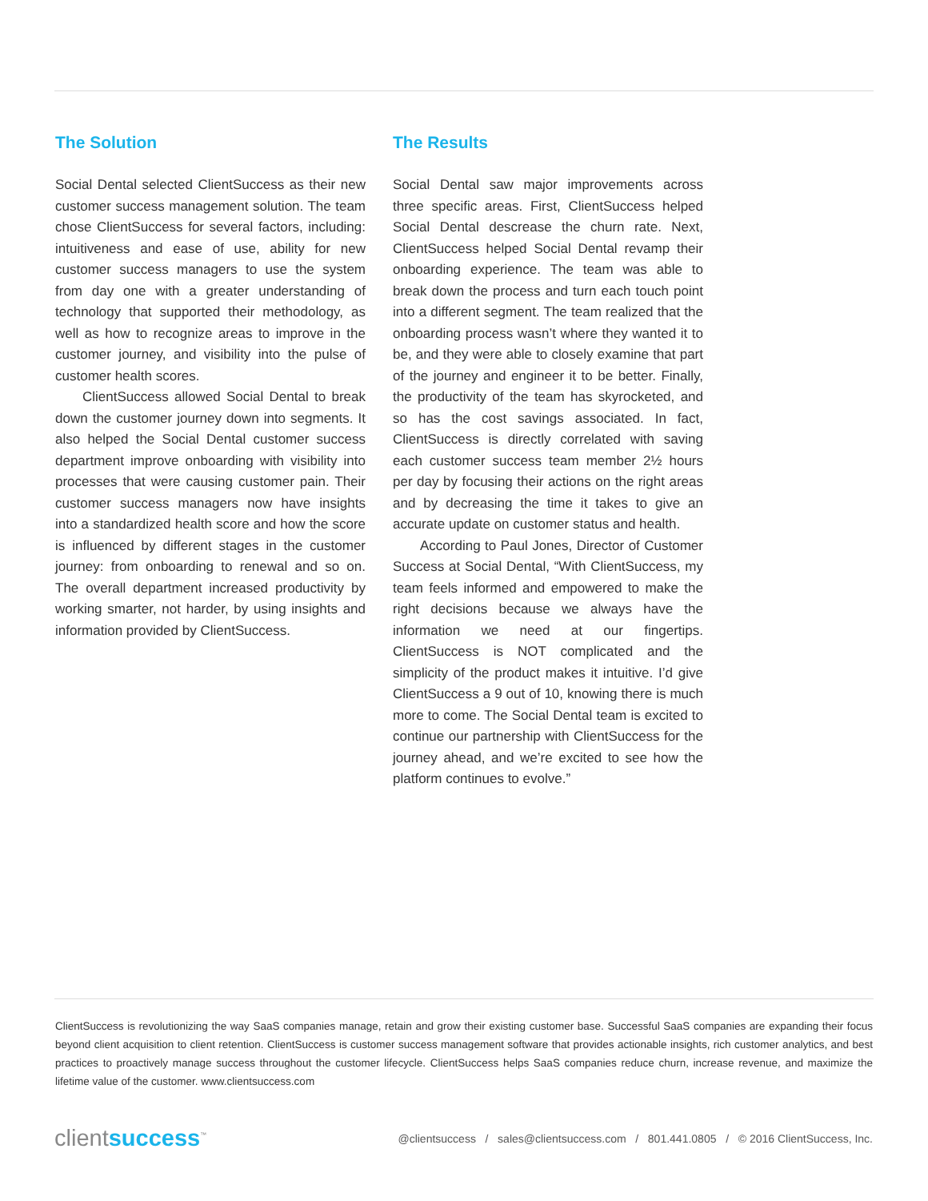The Solution
Social Dental selected ClientSuccess as their new customer success management solution. The team chose ClientSuccess for several factors, including: intuitiveness and ease of use, ability for new customer success managers to use the system from day one with a greater understanding of technology that supported their methodology, as well as how to recognize areas to improve in the customer journey, and visibility into the pulse of customer health scores.
ClientSuccess allowed Social Dental to break down the customer journey down into segments. It also helped the Social Dental customer success department improve onboarding with visibility into processes that were causing customer pain. Their customer success managers now have insights into a standardized health score and how the score is influenced by different stages in the customer journey: from onboarding to renewal and so on. The overall department increased productivity by working smarter, not harder, by using insights and information provided by ClientSuccess.
The Results
Social Dental saw major improvements across three specific areas. First, ClientSuccess helped Social Dental descrease the churn rate. Next, ClientSuccess helped Social Dental revamp their onboarding experience. The team was able to break down the process and turn each touch point into a different segment. The team realized that the onboarding process wasn’t where they wanted it to be, and they were able to closely examine that part of the journey and engineer it to be better. Finally, the productivity of the team has skyrocketed, and so has the cost savings associated. In fact, ClientSuccess is directly correlated with saving each customer success team member 2½ hours per day by focusing their actions on the right areas and by decreasing the time it takes to give an accurate update on customer status and health.
According to Paul Jones, Director of Customer Success at Social Dental, “With ClientSuccess, my team feels informed and empowered to make the right decisions because we always have the information we need at our fingertips. ClientSuccess is NOT complicated and the simplicity of the product makes it intuitive. I’d give ClientSuccess a 9 out of 10, knowing there is much more to come. The Social Dental team is excited to continue our partnership with ClientSuccess for the journey ahead, and we’re excited to see how the platform continues to evolve.”
ClientSuccess is revolutionizing the way SaaS companies manage, retain and grow their existing customer base. Successful SaaS companies are expanding their focus beyond client acquisition to client retention. ClientSuccess is customer success management software that provides actionable insights, rich customer analytics, and best practices to proactively manage success throughout the customer lifecycle. ClientSuccess helps SaaS companies reduce churn, increase revenue, and maximize the lifetime value of the customer. www.clientsuccess.com
clientsuccess<sup>™</sup>
@clientsuccess / sales@clientsuccess.com / 801.441.0805 / © 2016 ClientSuccess, Inc.